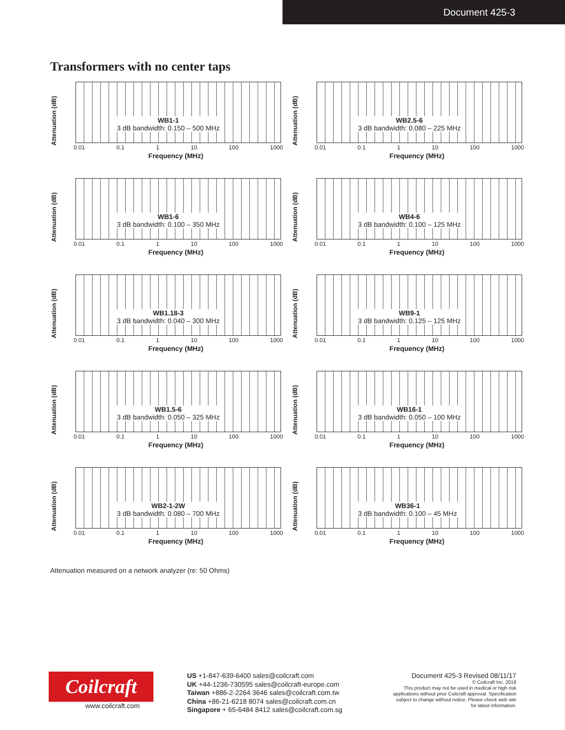Document 425-3
Transformers with no center taps
Attenuation (dB)
WB1-1
3 dB bandwidth: 0.150 – 500 MHz
0.01 0.1 1 10 100 1000
Frequency (MHz)
Attenuation (dB)
WB2.5-6
3 dB bandwidth: 0.080 – 225 MHz
0.01 0.1 1 10 100 1000
Frequency (MHz)
Attenuation (dB)
WB1-6
3 dB bandwidth: 0.100 – 350 MHz
0.01 0.1 1 10 100 1000
Frequency (MHz)
Attenuation (dB)
WB4-6
3 dB bandwidth: 0.100 – 125 MHz
0.01 0.1 1 10 100 1000
Frequency (MHz)
Attenuation (dB)
WB1.18-3
3 dB bandwidth: 0.040 – 300 MHz
0.01 0.1 1 10 100 1000
Frequency (MHz)
Attenuation (dB)
WB9-1
3 dB bandwidth: 0.125 – 125 MHz
0.01 0.1 1 10 100 1000
Frequency (MHz)
Attenuation (dB)
WB1.5-6
3 dB bandwidth: 0.050 – 325 MHz
0.01 0.1 1 10 100 1000
Frequency (MHz)
Attenuation (dB)
WB16-1
3 dB bandwidth: 0.050 – 100 MHz
0.01 0.1 1 10 100 1000
Frequency (MHz)
Attenuation (dB)
WB2-1-2W
3 dB bandwidth: 0.080 – 700 MHz
0.01 0.1 1 10 100 1000
Frequency (MHz)
Attenuation (dB)
WB36-1
3 dB bandwidth: 0.100 – 45 MHz
0.01 0.1 1 10 100 1000
Frequency (MHz)
Attenuation measured on a network analyzer (re: 50 Ohms)
Coilcraft
www.coilcraft.com
US +1-847-639-6400 sales@coilcraft.com
UK +44-1236-730595 sales@coilcraft-europe.com
Taiwan +886-2-2264 3646 sales@coilcraft.com.tw
China +86-21-6218 8074 sales@coilcraft.com.cn
Singapore + 65-6484 8412 sales@coilcraft.com.sg
Document 425-3 Revised 08/11/17
© Coilcraft Inc. 2018
This product may not be used in medical or high risk applications without prior Coilcraft approval. Specification subject to change without notice. Please check web site for latest information.